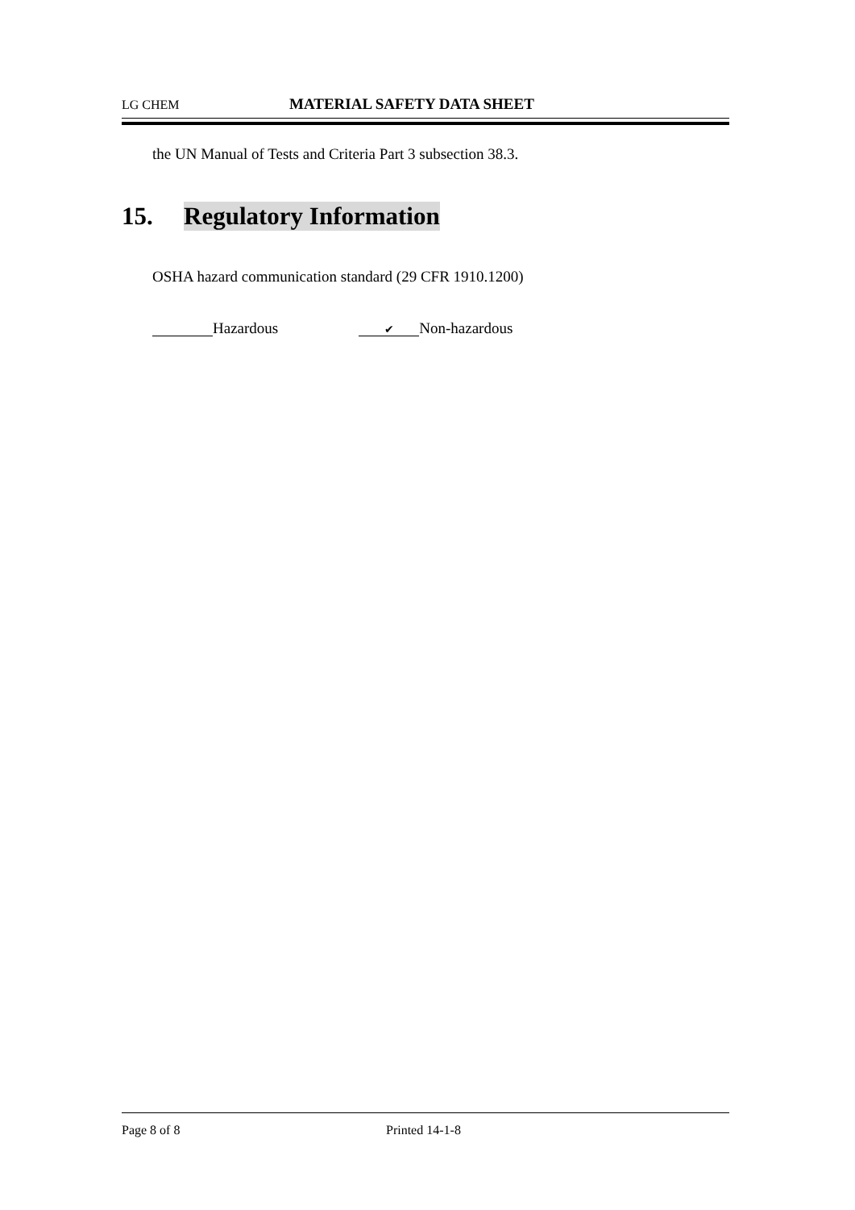LG CHEM MATERIAL SAFETY DATA SHEET
the UN Manual of Tests and Criteria Part 3 subsection 38.3.
15. Regulatory Information
OSHA hazard communication standard (29 CFR 1910.1200)
Hazardous ✔ Non-hazardous
Page 8 of 8 Printed 14-1-8